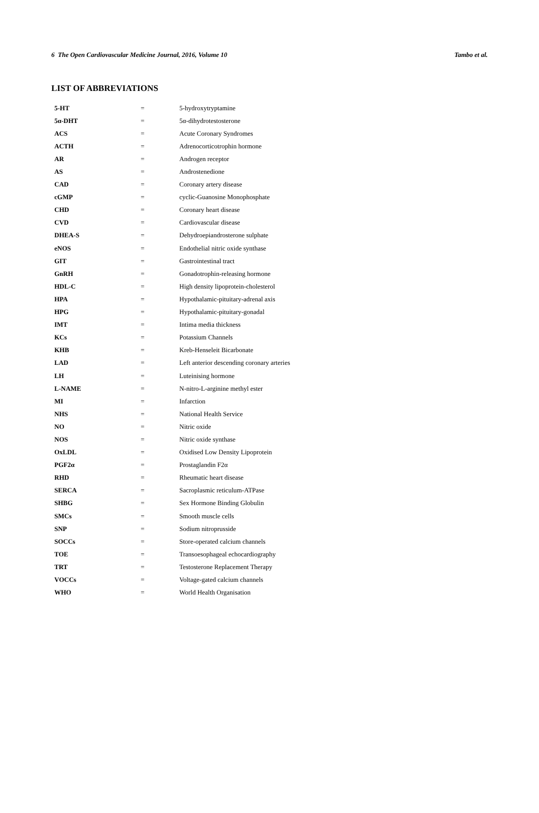6 The Open Cardiovascular Medicine Journal, 2016, Volume 10 Tambo et al.
LIST OF ABBREVIATIONS
| 5-HT | = | 5-hydroxytryptamine |
| 5α-DHT | = | 5α-dihydrotestosterone |
| ACS | = | Acute Coronary Syndromes |
| ACTH | = | Adrenocorticotrophin hormone |
| AR | = | Androgen receptor |
| AS | = | Androstenedione |
| CAD | = | Coronary artery disease |
| cGMP | = | cyclic-Guanosine Monophosphate |
| CHD | = | Coronary heart disease |
| CVD | = | Cardiovascular disease |
| DHEA-S | = | Dehydroepiandrosterone sulphate |
| eNOS | = | Endothelial nitric oxide synthase |
| GIT | = | Gastrointestinal tract |
| GnRH | = | Gonadotrophin-releasing hormone |
| HDL-C | = | High density lipoprotein-cholesterol |
| HPA | = | Hypothalamic-pituitary-adrenal axis |
| HPG | = | Hypothalamic-pituitary-gonadal |
| IMT | = | Intima media thickness |
| KCs | = | Potassium Channels |
| KHB | = | Kreb-Henseleit Bicarbonate |
| LAD | = | Left anterior descending coronary arteries |
| LH | = | Luteinising hormone |
| L-NAME | = | N-nitro-L-arginine methyl ester |
| MI | = | Infarction |
| NHS | = | National Health Service |
| NO | = | Nitric oxide |
| NOS | = | Nitric oxide synthase |
| OxLDL | = | Oxidised Low Density Lipoprotein |
| PGF2α | = | Prostaglandin F2α |
| RHD | = | Rheumatic heart disease |
| SERCA | = | Sacroplasmic reticulum-ATPase |
| SHBG | = | Sex Hormone Binding Globulin |
| SMCs | = | Smooth muscle cells |
| SNP | = | Sodium nitroprusside |
| SOCCs | = | Store-operated calcium channels |
| TOE | = | Transoesophageal echocardiography |
| TRT | = | Testosterone Replacement Therapy |
| VOCCs | = | Voltage-gated calcium channels |
| WHO | = | World Health Organisation |